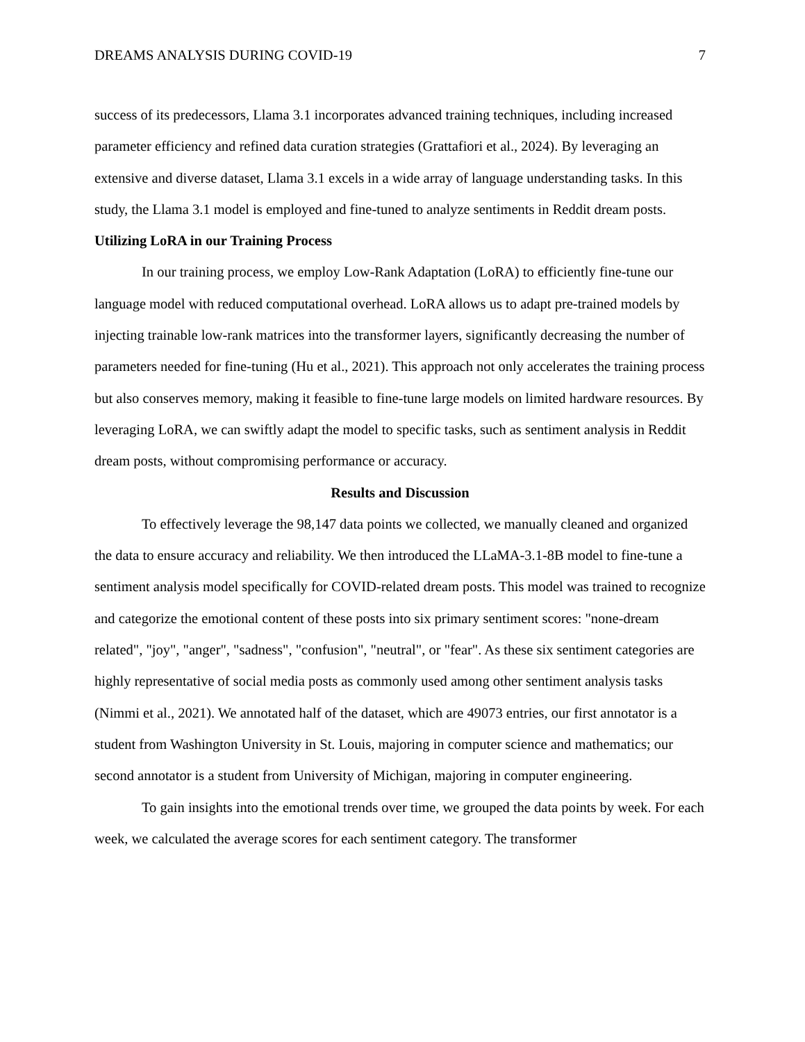DREAMS ANALYSIS DURING COVID-19 7
success of its predecessors, Llama 3.1 incorporates advanced training techniques, including increased parameter efficiency and refined data curation strategies (Grattafiori et al., 2024). By leveraging an extensive and diverse dataset, Llama 3.1 excels in a wide array of language understanding tasks. In this study, the Llama 3.1 model is employed and fine-tuned to analyze sentiments in Reddit dream posts.
Utilizing LoRA in our Training Process
In our training process, we employ Low-Rank Adaptation (LoRA) to efficiently fine-tune our language model with reduced computational overhead. LoRA allows us to adapt pre-trained models by injecting trainable low-rank matrices into the transformer layers, significantly decreasing the number of parameters needed for fine-tuning (Hu et al., 2021). This approach not only accelerates the training process but also conserves memory, making it feasible to fine-tune large models on limited hardware resources. By leveraging LoRA, we can swiftly adapt the model to specific tasks, such as sentiment analysis in Reddit dream posts, without compromising performance or accuracy.
Results and Discussion
To effectively leverage the 98,147 data points we collected, we manually cleaned and organized the data to ensure accuracy and reliability. We then introduced the LLaMA-3.1-8B model to fine-tune a sentiment analysis model specifically for COVID-related dream posts. This model was trained to recognize and categorize the emotional content of these posts into six primary sentiment scores: "none-dream related", "joy", "anger", "sadness", "confusion", "neutral", or "fear". As these six sentiment categories are highly representative of social media posts as commonly used among other sentiment analysis tasks (Nimmi et al., 2021). We annotated half of the dataset, which are 49073 entries, our first annotator is a student from Washington University in St. Louis, majoring in computer science and mathematics; our second annotator is a student from University of Michigan, majoring in computer engineering.
To gain insights into the emotional trends over time, we grouped the data points by week. For each week, we calculated the average scores for each sentiment category. The transformer